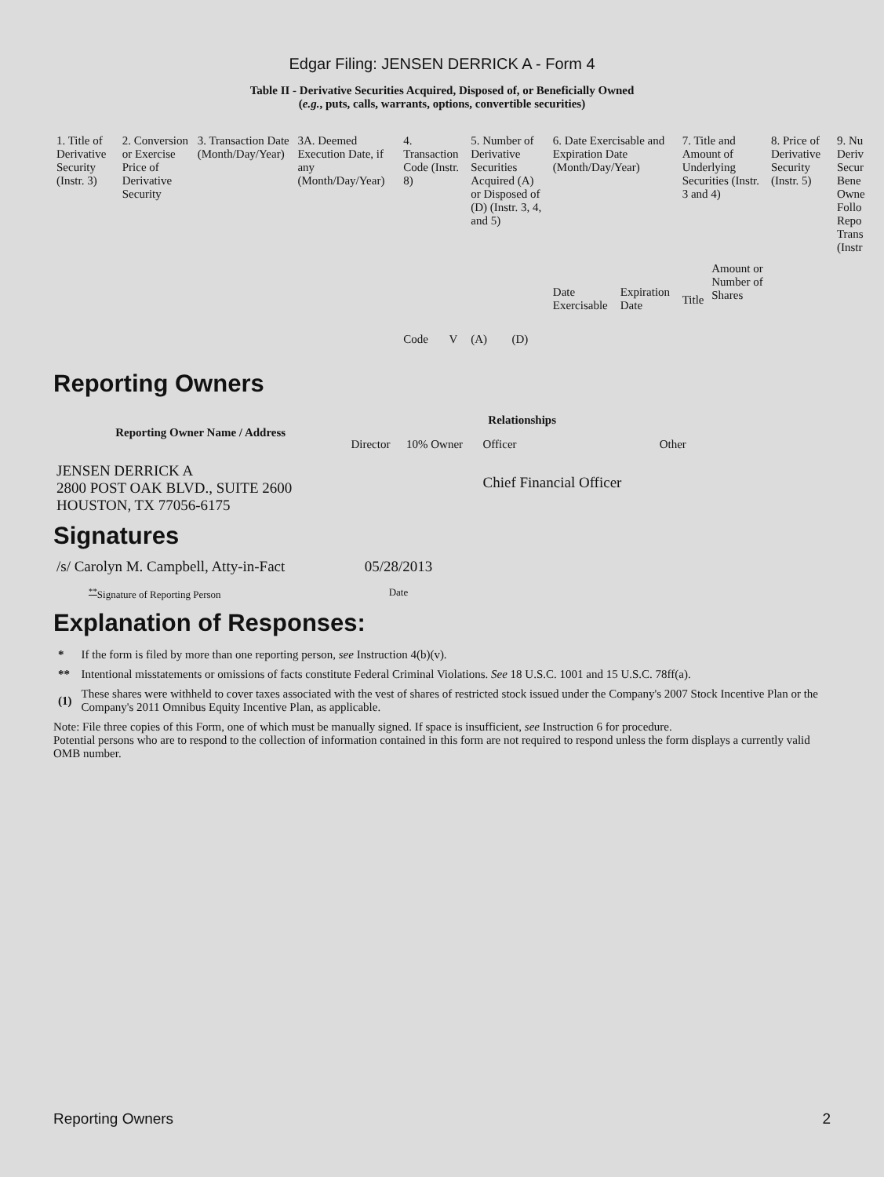Edgar Filing: JENSEN DERRICK A - Form 4
Table II - Derivative Securities Acquired, Disposed of, or Beneficially Owned
(e.g., puts, calls, warrants, options, convertible securities)
| 1. Title of Derivative Security (Instr. 3) | 2. Conversion or Exercise Price of Derivative Security | 3. Transaction Date (Month/Day/Year) | 3A. Deemed Execution Date, if any (Month/Day/Year) | 4. Transaction Code (Instr. 8) | | 5. Number of Derivative Securities Acquired (A) or Disposed of (D) (Instr. 3, 4, and 5) | | 6. Date Exercisable and Expiration Date (Month/Day/Year) | | 7. Title and Amount of Underlying Securities (Instr. 3 and 4) | | 8. Price of Derivative Security (Instr. 5) | 9. Nu Deriv Secur Bene Owne Follo Repo Trans (Instr |
| | | | | Code | V | (A) | (D) | Date Exercisable | Expiration Date | Title | Amount or Number of Shares | | |
Reporting Owners
| Reporting Owner Name / Address | Relationships | | | |
| --- | --- | --- | --- | --- |
| | Director | 10% Owner | Officer | Other |
| JENSEN DERRICK A 2800 POST OAK BLVD., SUITE 2600 HOUSTON, TX 77056-6175 | | | Chief Financial Officer | |
Signatures
| /s/ Carolyn M. Campbell, Atty-in-Fact | 05/28/2013 |
| <sup>**</sup> Signature of Reporting Person | Date |
Explanation of Responses:
| * | If the form is filed by more than one reporting person, see Instruction 4(b)(v). |
| ** | Intentional misstatements or omissions of facts constitute Federal Criminal Violations. See 18 U.S.C. 1001 and 15 U.S.C. 78ff(a). |
| (1) | These shares were withheld to cover taxes associated with the vest of shares of restricted stock issued under the Company's 2007 Stock Incentive Plan or the Company's 2011 Omnibus Equity Incentive Plan, as applicable. |
Note: File three copies of this Form, one of which must be manually signed. If space is insufficient, see Instruction 6 for procedure.
Potential persons who are to respond to the collection of information contained in this form are not required to respond unless the form displays a currently valid OMB number.
Reporting Owners 2